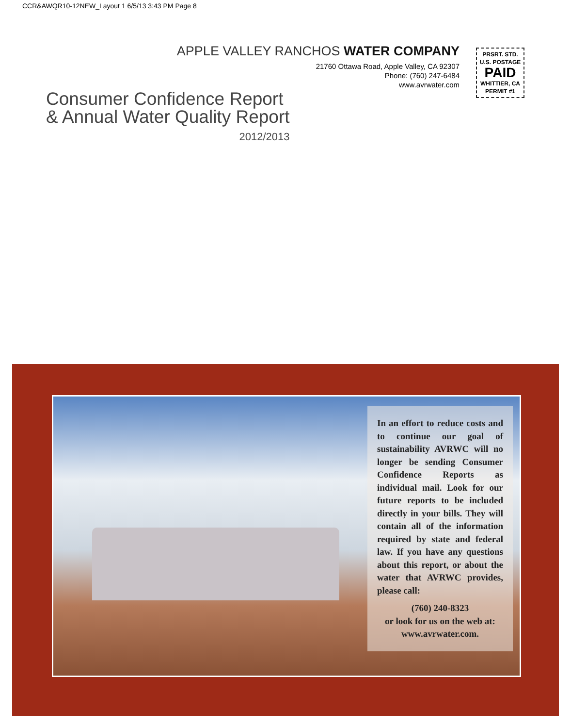CCR&AWQR10-12NEW_Layout 1 6/5/13 3:43 PM Page 8
APPLE VALLEY RANCHOS WATER COMPANY
21760 Ottawa Road, Apple Valley, CA 92307
Phone: (760) 247-6484
www.avrwater.com
PRSRT. STD.
U.S. POSTAGE
PAID
WHITTIER, CA
PERMIT #1
Consumer Confidence Report
& Annual Water Quality Report
2012/2013
In an effort to reduce costs and to continue our goal of sustainability AVRWC will no longer be sending Consumer Confidence Reports as individual mail. Look for our future reports to be included directly in your bills. They will contain all of the information required by state and federal law. If you have any questions about this report, or about the water that AVRWC provides, please call:
(760) 240-8323
or look for us on the web at:
www.avrwater.com.